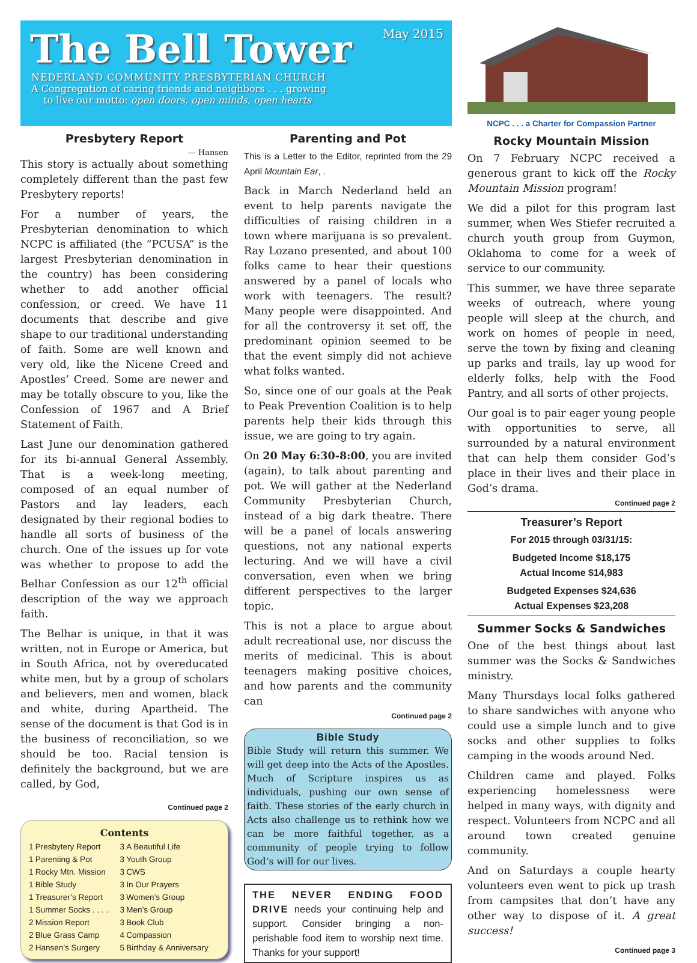The Bell Tower
May 2015
NEDERLAND COMMUNITY PRESBYTERIAN CHURCH
A Congregation of caring friends and neighbors . . . growing
to live our motto: open doors, open minds, open hearts
Presbytery Report
— Hansen
This story is actually about something completely different than the past few Presbytery reports!
For a number of years, the Presbyterian denomination to which NCPC is affiliated (the “PCUSA” is the largest Presbyterian denomination in the country) has been considering whether to add another official confession, or creed. We have 11 documents that describe and give shape to our traditional understanding of faith. Some are well known and very old, like the Nicene Creed and Apostles’ Creed. Some are newer and may be totally obscure to you, like the Confession of 1967 and A Brief Statement of Faith.
Last June our denomination gathered for its bi-annual General Assembly. That is a week-long meeting, composed of an equal number of Pastors and lay leaders, each designated by their regional bodies to handle all sorts of business of the church. One of the issues up for vote was whether to propose to add the Belhar Confession as our 12<sup>th</sup> official description of the way we approach faith.
The Belhar is unique, in that it was written, not in Europe or America, but in South Africa, not by overeducated white men, but by a group of scholars and believers, men and women, black and white, during Apartheid. The sense of the document is that God is in the business of reconciliation, so we should be too. Racial tension is definitely the background, but we are called, by God,
Continued page 2
Contents
| 1 | Presbytery Report | 3 | A Beautiful Life |
| 1 | Parenting & Pot | 3 | Youth Group |
| 1 | Rocky Mtn. Mission | 3 | CWS |
| 1 | Bible Study | 3 | In Our Prayers |
| 1 | Treasurer’s Report | 3 | Women’s Group |
| 1 | Summer Socks . . . . | 3 | Men’s Group |
| 2 | Mission Report | 3 | Book Club |
| 2 | Blue Grass Camp | 4 | Compassion |
| 2 | Hansen’s Surgery | 5 | Birthday & Anniversary |
Parenting and Pot
This is a Letter to the Editor, reprinted from the 29 April Mountain Ear, .
Back in March Nederland held an event to help parents navigate the difficulties of raising children in a town where marijuana is so prevalent. Ray Lozano presented, and about 100 folks came to hear their questions answered by a panel of locals who work with teenagers. The result? Many people were disappointed. And for all the controversy it set off, the predominant opinion seemed to be that the event simply did not achieve what folks wanted.
So, since one of our goals at the Peak to Peak Prevention Coalition is to help parents help their kids through this issue, we are going to try again.
On 20 May 6:30-8:00, you are invited (again), to talk about parenting and pot. We will gather at the Nederland Community Presbyterian Church, instead of a big dark theatre. There will be a panel of locals answering questions, not any national experts lecturing. And we will have a civil conversation, even when we bring different perspectives to the larger topic.
This is not a place to argue about adult recreational use, nor discuss the merits of medicinal. This is about teenagers making positive choices, and how parents and the community can
Continued page 2
Bible Study
Bible Study will return this summer. We will get deep into the Acts of the Apostles. Much of Scripture inspires us as individuals, pushing our own sense of faith. These stories of the early church in Acts also challenge us to rethink how we can be more faithful together, as a community of people trying to follow God’s will for our lives.
THE NEVER ENDING FOOD DRIVE needs your continuing help and support. Consider bringing a non-perishable food item to worship next time. Thanks for your support!
NCPC . . . a Charter for Compassion Partner
Rocky Mountain Mission
On 7 February NCPC received a generous grant to kick off the Rocky Mountain Mission program!
We did a pilot for this program last summer, when Wes Stiefer recruited a church youth group from Guymon, Oklahoma to come for a week of service to our community.
This summer, we have three separate weeks of outreach, where young people will sleep at the church, and work on homes of people in need, serve the town by fixing and cleaning up parks and trails, lay up wood for elderly folks, help with the Food Pantry, and all sorts of other projects.
Our goal is to pair eager young people with opportunities to serve, all surrounded by a natural environment that can help them consider God’s place in their lives and their place in God’s drama.
Continued page 2
Treasurer’s Report
For 2015 through 03/31/15:
Budgeted Income $18,175
Actual Income $14,983
Budgeted Expenses $24,636
Actual Expenses $23,208
Summer Socks & Sandwiches
One of the best things about last summer was the Socks & Sandwiches ministry.
Many Thursdays local folks gathered to share sandwiches with anyone who could use a simple lunch and to give socks and other supplies to folks camping in the woods around Ned.
Children came and played. Folks experiencing homelessness were helped in many ways, with dignity and respect. Volunteers from NCPC and all around town created genuine community.
And on Saturdays a couple hearty volunteers even went to pick up trash from campsites that don’t have any other way to dispose of it. A great success!
Continued page 3